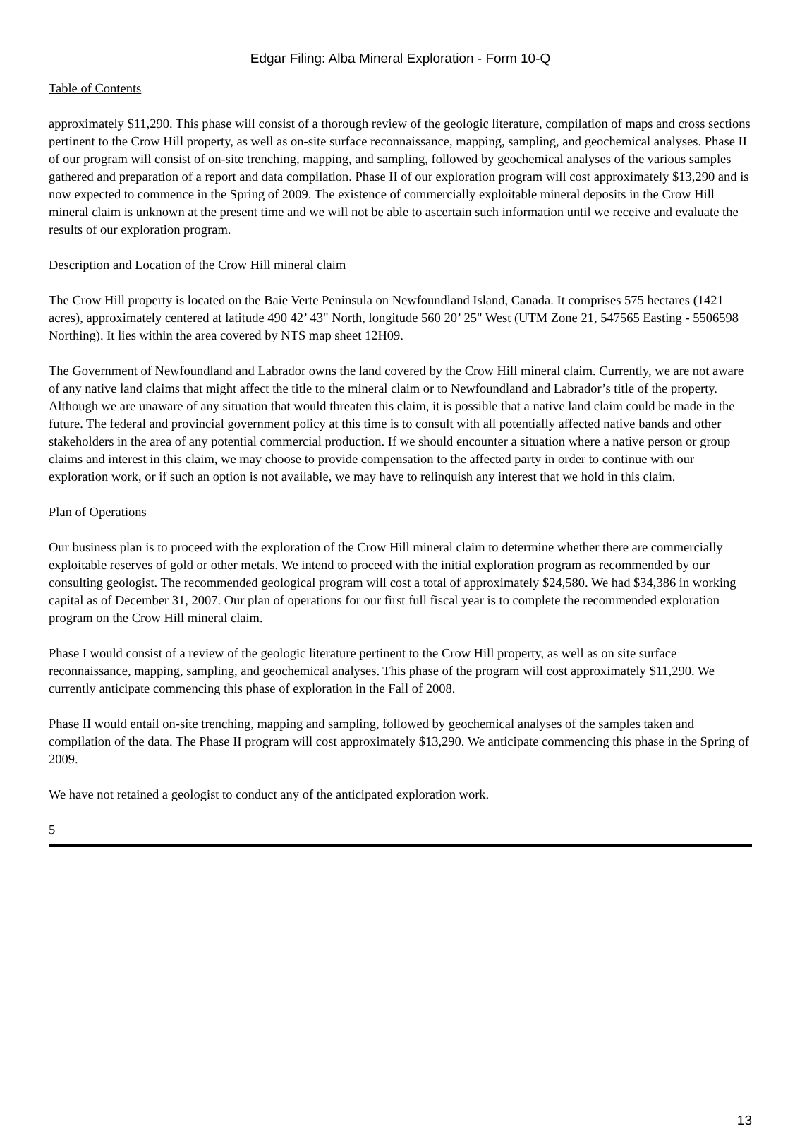Edgar Filing: Alba Mineral Exploration - Form 10-Q
Table of Contents
approximately $11,290. This phase will consist of a thorough review of the geologic literature, compilation of maps and cross sections pertinent to the Crow Hill property, as well as on-site surface reconnaissance, mapping, sampling, and geochemical analyses. Phase II of our program will consist of on-site trenching, mapping, and sampling, followed by geochemical analyses of the various samples gathered and preparation of a report and data compilation. Phase II of our exploration program will cost approximately $13,290 and is now expected to commence in the Spring of 2009. The existence of commercially exploitable mineral deposits in the Crow Hill mineral claim is unknown at the present time and we will not be able to ascertain such information until we receive and evaluate the results of our exploration program.
Description and Location of the Crow Hill mineral claim
The Crow Hill property is located on the Baie Verte Peninsula on Newfoundland Island, Canada. It comprises 575 hectares (1421 acres), approximately centered at latitude 490 42’ 43" North, longitude 560 20’ 25" West (UTM Zone 21, 547565 Easting - 5506598 Northing). It lies within the area covered by NTS map sheet 12H09.
The Government of Newfoundland and Labrador owns the land covered by the Crow Hill mineral claim. Currently, we are not aware of any native land claims that might affect the title to the mineral claim or to Newfoundland and Labrador’s title of the property. Although we are unaware of any situation that would threaten this claim, it is possible that a native land claim could be made in the future. The federal and provincial government policy at this time is to consult with all potentially affected native bands and other stakeholders in the area of any potential commercial production. If we should encounter a situation where a native person or group claims and interest in this claim, we may choose to provide compensation to the affected party in order to continue with our exploration work, or if such an option is not available, we may have to relinquish any interest that we hold in this claim.
Plan of Operations
Our business plan is to proceed with the exploration of the Crow Hill mineral claim to determine whether there are commercially exploitable reserves of gold or other metals. We intend to proceed with the initial exploration program as recommended by our consulting geologist. The recommended geological program will cost a total of approximately $24,580. We had $34,386 in working capital as of December 31, 2007. Our plan of operations for our first full fiscal year is to complete the recommended exploration program on the Crow Hill mineral claim.
Phase I would consist of a review of the geologic literature pertinent to the Crow Hill property, as well as on site surface reconnaissance, mapping, sampling, and geochemical analyses. This phase of the program will cost approximately $11,290. We currently anticipate commencing this phase of exploration in the Fall of 2008.
Phase II would entail on-site trenching, mapping and sampling, followed by geochemical analyses of the samples taken and compilation of the data. The Phase II program will cost approximately $13,290. We anticipate commencing this phase in the Spring of 2009.
We have not retained a geologist to conduct any of the anticipated exploration work.
5
13